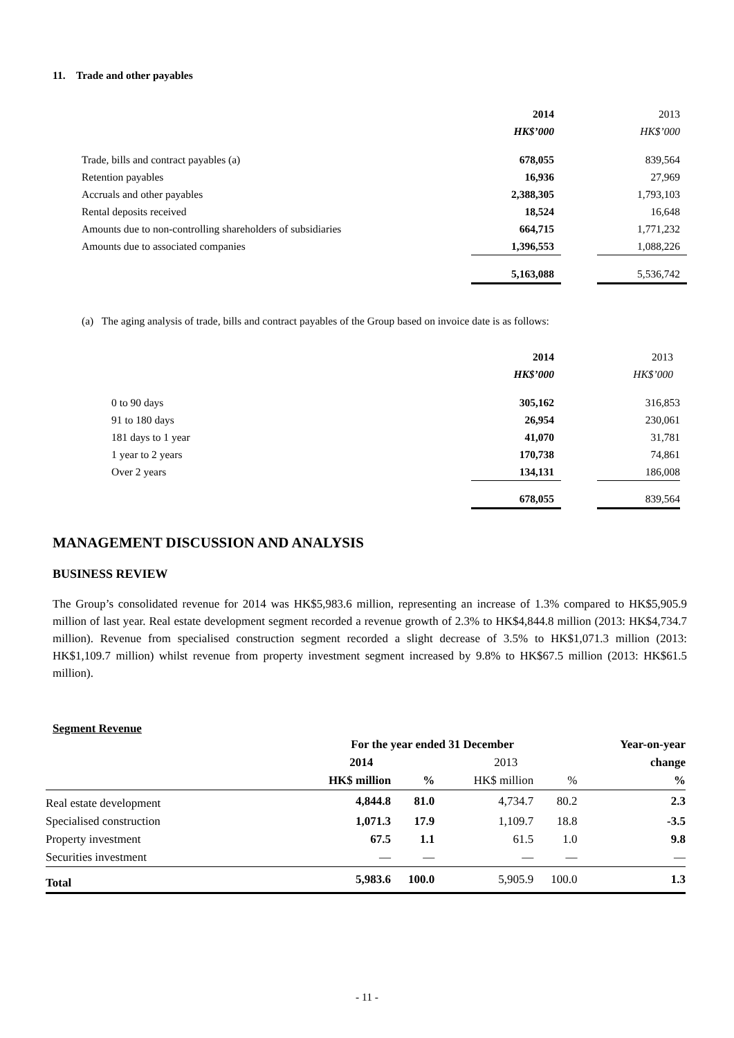11. Trade and other payables
| | 2014 | | 2013 |
| | HK$’000 | | HK$’000 |
| Trade, bills and contract payables (a) | 678,055 | | 839,564 |
| Retention payables | 16,936 | | 27,969 |
| Accruals and other payables | 2,388,305 | | 1,793,103 |
| Rental deposits received | 18,524 | | 16,648 |
| Amounts due to non-controlling shareholders of subsidiaries | 664,715 | | 1,771,232 |
| Amounts due to associated companies | 1,396,553 | | 1,088,226 |
| | 5,163,088 | | 5,536,742 |
(a) The aging analysis of trade, bills and contract payables of the Group based on invoice date is as follows:
| | 2014 | | 2013 |
| | HK$’000 | | HK$’000 |
| 0 to 90 days | 305,162 | | 316,853 |
| 91 to 180 days | 26,954 | | 230,061 |
| 181 days to 1 year | 41,070 | | 31,781 |
| 1 year to 2 years | 170,738 | | 74,861 |
| Over 2 years | 134,131 | | 186,008 |
| | 678,055 | | 839,564 |
MANAGEMENT DISCUSSION AND ANALYSIS
BUSINESS REVIEW
The Group’s consolidated revenue for 2014 was HK$5,983.6 million, representing an increase of 1.3% compared to HK$5,905.9 million of last year. Real estate development segment recorded a revenue growth of 2.3% to HK$4,844.8 million (2013: HK$4,734.7 million). Revenue from specialised construction segment recorded a slight decrease of 3.5% to HK$1,071.3 million (2013: HK$1,109.7 million) whilst revenue from property investment segment increased by 9.8% to HK$67.5 million (2013: HK$61.5 million).
Segment Revenue
| | For the year ended 31 December | | | | Year-on-year |
| | 2014 | | 2013 | | change |
| | HK$ million | % | HK$ million | % | % |
| Real estate development | 4,844.8 | 81.0 | 4,734.7 | 80.2 | 2.3 |
| Specialised construction | 1,071.3 | 17.9 | 1,109.7 | 18.8 | -3.5 |
| Property investment | 67.5 | 1.1 | 61.5 | 1.0 | 9.8 |
| Securities investment | — | — | — | — | — |
| Total | 5,983.6 | 100.0 | 5,905.9 | 100.0 | 1.3 |
- 11 -